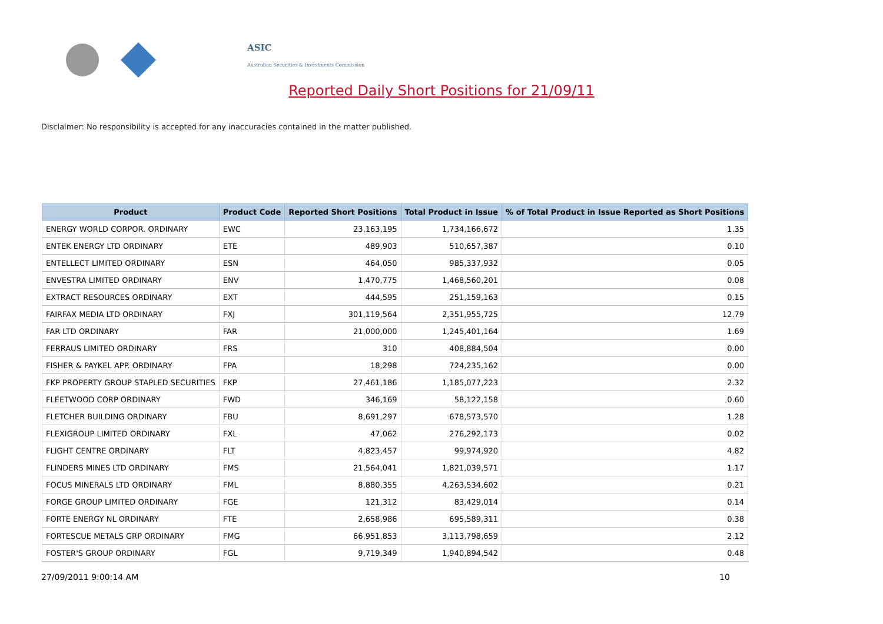ASIC
Australian Securities & Investments Commission
Reported Daily Short Positions for 21/09/11
Disclaimer: No responsibility is accepted for any inaccuracies contained in the matter published.
| Product | Product Code | Reported Short Positions | Total Product in Issue | % of Total Product in Issue Reported as Short Positions |
| --- | --- | --- | --- | --- |
| ENERGY WORLD CORPOR. ORDINARY | EWC | 23,163,195 | 1,734,166,672 | 1.35 |
| ENTEK ENERGY LTD ORDINARY | ETE | 489,903 | 510,657,387 | 0.10 |
| ENTELLECT LIMITED ORDINARY | ESN | 464,050 | 985,337,932 | 0.05 |
| ENVESTRA LIMITED ORDINARY | ENV | 1,470,775 | 1,468,560,201 | 0.08 |
| EXTRACT RESOURCES ORDINARY | EXT | 444,595 | 251,159,163 | 0.15 |
| FAIRFAX MEDIA LTD ORDINARY | FXJ | 301,119,564 | 2,351,955,725 | 12.79 |
| FAR LTD ORDINARY | FAR | 21,000,000 | 1,245,401,164 | 1.69 |
| FERRAUS LIMITED ORDINARY | FRS | 310 | 408,884,504 | 0.00 |
| FISHER & PAYKEL APP. ORDINARY | FPA | 18,298 | 724,235,162 | 0.00 |
| FKP PROPERTY GROUP STAPLED SECURITIES | FKP | 27,461,186 | 1,185,077,223 | 2.32 |
| FLEETWOOD CORP ORDINARY | FWD | 346,169 | 58,122,158 | 0.60 |
| FLETCHER BUILDING ORDINARY | FBU | 8,691,297 | 678,573,570 | 1.28 |
| FLEXIGROUP LIMITED ORDINARY | FXL | 47,062 | 276,292,173 | 0.02 |
| FLIGHT CENTRE ORDINARY | FLT | 4,823,457 | 99,974,920 | 4.82 |
| FLINDERS MINES LTD ORDINARY | FMS | 21,564,041 | 1,821,039,571 | 1.17 |
| FOCUS MINERALS LTD ORDINARY | FML | 8,880,355 | 4,263,534,602 | 0.21 |
| FORGE GROUP LIMITED ORDINARY | FGE | 121,312 | 83,429,014 | 0.14 |
| FORTE ENERGY NL ORDINARY | FTE | 2,658,986 | 695,589,311 | 0.38 |
| FORTESCUE METALS GRP ORDINARY | FMG | 66,951,853 | 3,113,798,659 | 2.12 |
| FOSTER'S GROUP ORDINARY | FGL | 9,719,349 | 1,940,894,542 | 0.48 |
27/09/2011 9:00:14 AM 10